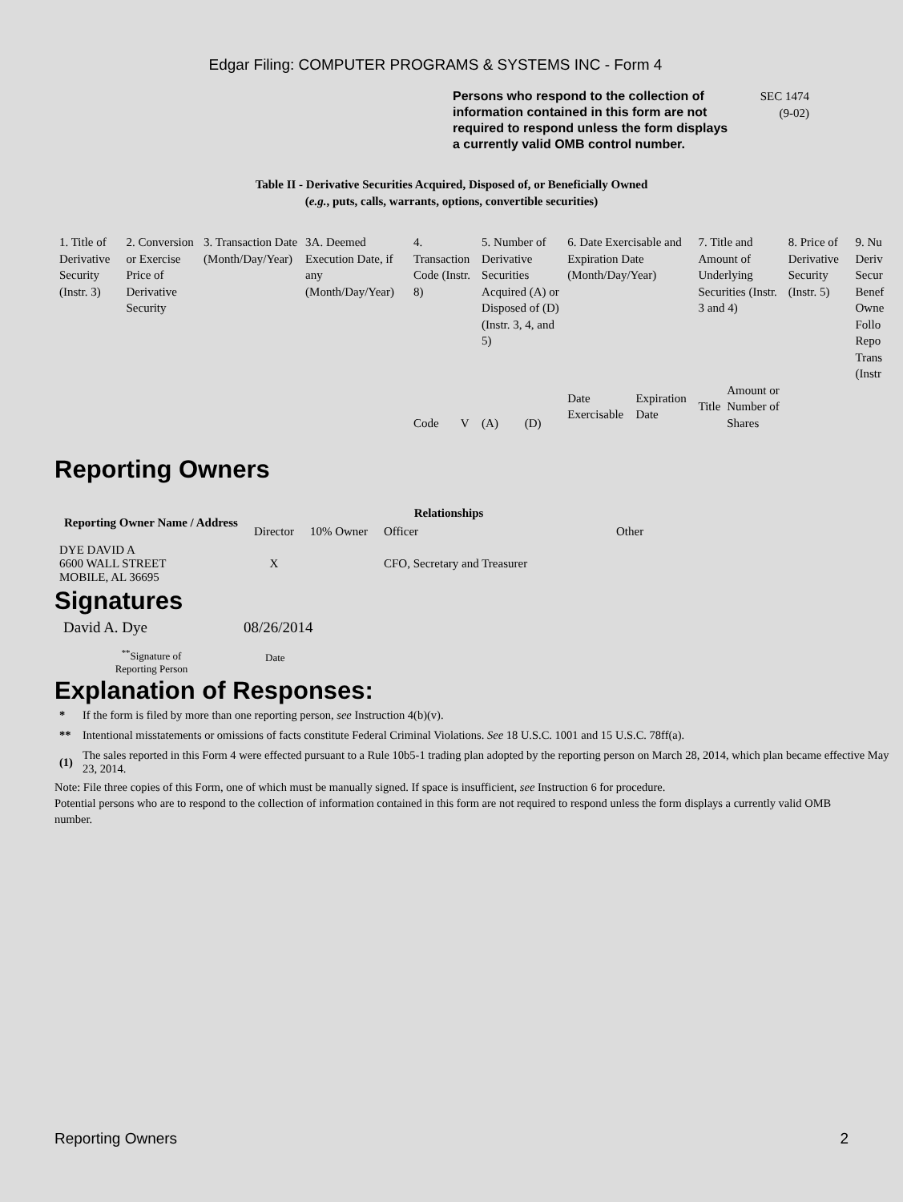Edgar Filing: COMPUTER PROGRAMS & SYSTEMS INC - Form 4
Persons who respond to the collection of information contained in this form are not required to respond unless the form displays a currently valid OMB control number.
SEC 1474
(9-02)
Table II - Derivative Securities Acquired, Disposed of, or Beneficially Owned
(e.g., puts, calls, warrants, options, convertible securities)
| 1. Title of Derivative Security (Instr. 3) | 2. Conversion or Exercise Price of Derivative Security | 3. Transaction Date (Month/Day/Year) | 3A. Deemed Execution Date, if any (Month/Day/Year) | 4. Transaction Code (Instr. 8) | | 5. Number of Derivative Securities Acquired (A) or Disposed of (D) (Instr. 3, 4, and 5) | | 6. Date Exercisable and Expiration Date (Month/Day/Year) | | 7. Title and Amount of Underlying Securities (Instr. 3 and 4) | | 8. Price of Derivative Security (Instr. 5) | 9. Nu Deriv Secur Benef Owne Follo Repo Trans (Instr |
| | | | | Code | V | (A) | (D) | Date Exercisable | Expiration Date | Title | Amount or Number of Shares | | |
Reporting Owners
| Reporting Owner Name / Address | Relationships | | | |
| | Director | 10% Owner | Officer | Other |
| DYE DAVID A 6600 WALL STREET MOBILE, AL 36695 | X | | CFO, Secretary and Treasurer | |
Signatures
| David A. Dye | 08/26/2014 |
| <sup>**</sup> Signature of Reporting Person | Date |
Explanation of Responses:
| * | If the form is filed by more than one reporting person, see Instruction 4(b)(v). |
| ** | Intentional misstatements or omissions of facts constitute Federal Criminal Violations. See 18 U.S.C. 1001 and 15 U.S.C. 78ff(a). |
| (1) | The sales reported in this Form 4 were effected pursuant to a Rule 10b5-1 trading plan adopted by the reporting person on March 28, 2014, which plan became effective May 23, 2014. |
Note: File three copies of this Form, one of which must be manually signed. If space is insufficient, see Instruction 6 for procedure.
Potential persons who are to respond to the collection of information contained in this form are not required to respond unless the form displays a currently valid OMB number.
Reporting Owners 2